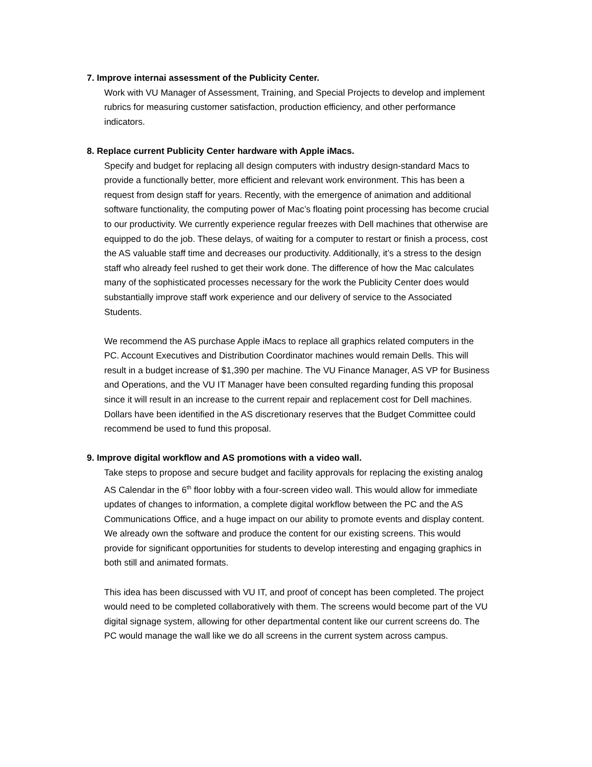7. Improve internai assessment of the Publicity Center.
Work with VU Manager of Assessment, Training, and Special Projects to develop and implement rubrics for measuring customer satisfaction, production efficiency, and other performance indicators.
8. Replace current Publicity Center hardware with Apple iMacs.
Specify and budget for replacing all design computers with industry design-standard Macs to provide a functionally better, more efficient and relevant work environment. This has been a request from design staff for years. Recently, with the emergence of animation and additional software functionality, the computing power of Mac’s floating point processing has become crucial to our productivity. We currently experience regular freezes with Dell machines that otherwise are equipped to do the job. These delays, of waiting for a computer to restart or finish a process, cost the AS valuable staff time and decreases our productivity. Additionally, it’s a stress to the design staff who already feel rushed to get their work done. The difference of how the Mac calculates many of the sophisticated processes necessary for the work the Publicity Center does would substantially improve staff work experience and our delivery of service to the Associated Students.
We recommend the AS purchase Apple iMacs to replace all graphics related computers in the PC. Account Executives and Distribution Coordinator machines would remain Dells. This will result in a budget increase of $1,390 per machine. The VU Finance Manager, AS VP for Business and Operations, and the VU IT Manager have been consulted regarding funding this proposal since it will result in an increase to the current repair and replacement cost for Dell machines. Dollars have been identified in the AS discretionary reserves that the Budget Committee could recommend be used to fund this proposal.
9. Improve digital workflow and AS promotions with a video wall.
Take steps to propose and secure budget and facility approvals for replacing the existing analog AS Calendar in the 6<sup>th</sup> floor lobby with a four-screen video wall. This would allow for immediate updates of changes to information, a complete digital workflow between the PC and the AS Communications Office, and a huge impact on our ability to promote events and display content. We already own the software and produce the content for our existing screens. This would provide for significant opportunities for students to develop interesting and engaging graphics in both still and animated formats.
This idea has been discussed with VU IT, and proof of concept has been completed. The project would need to be completed collaboratively with them. The screens would become part of the VU digital signage system, allowing for other departmental content like our current screens do. The PC would manage the wall like we do all screens in the current system across campus.